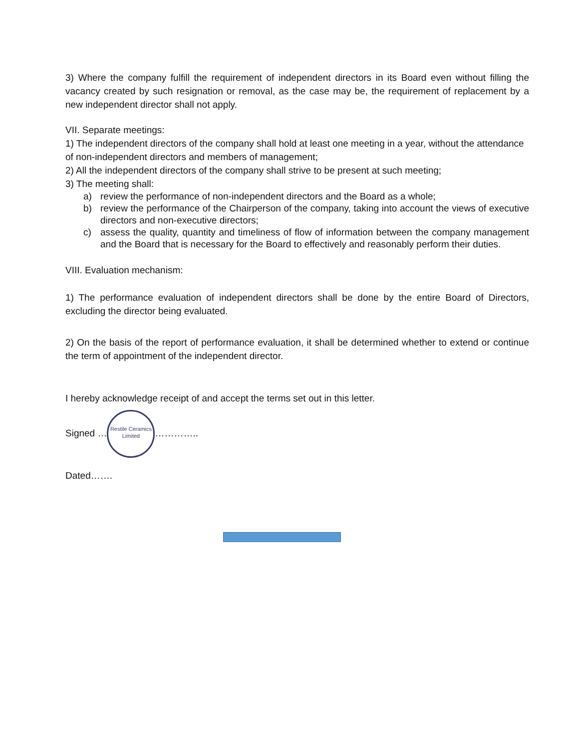3) Where the company fulfill the requirement of independent directors in its Board even without filling the vacancy created by such resignation or removal, as the case may be, the requirement of replacement by a new independent director shall not apply.
VII. Separate meetings:
1) The independent directors of the company shall hold at least one meeting in a year, without the attendance of non-independent directors and members of management;
2) All the independent directors of the company shall strive to be present at such meeting;
3) The meeting shall:
a) review the performance of non-independent directors and the Board as a whole;
b) review the performance of the Chairperson of the company, taking into account the views of executive directors and non-executive directors;
c) assess the quality, quantity and timeliness of flow of information between the company management and the Board that is necessary for the Board to effectively and reasonably perform their duties.
VIII. Evaluation mechanism:
1) The performance evaluation of independent directors shall be done by the entire Board of Directors, excluding the director being evaluated.
2) On the basis of the report of performance evaluation, it shall be determined whether to extend or continue the term of appointment of the independent director.
I hereby acknowledge receipt of and accept the terms set out in this letter.
Signed … Restile Ceramics Limited …………..
Dated…….